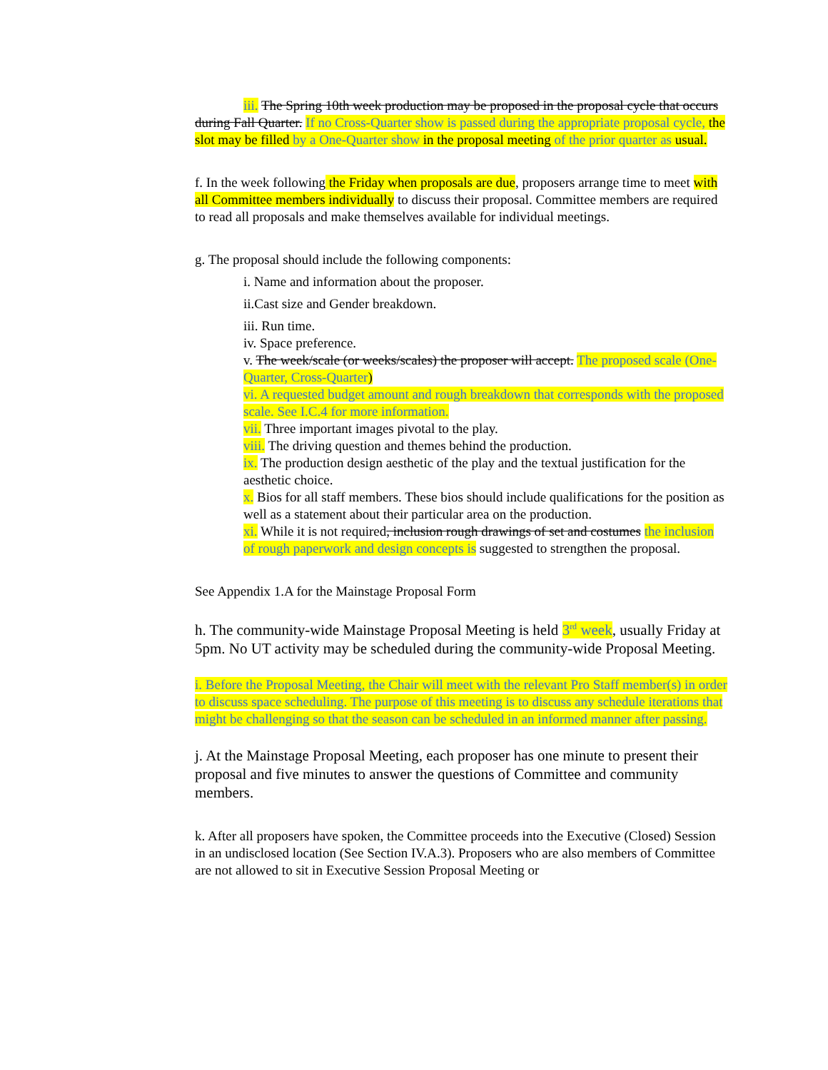iii. The Spring 10th week production may be proposed in the proposal cycle that occurs during Fall Quarter. If no Cross-Quarter show is passed during the appropriate proposal cycle, the slot may be filled by a One-Quarter show in the proposal meeting of the prior quarter as usual.
f. In the week following the Friday when proposals are due, proposers arrange time to meet with all Committee members individually to discuss their proposal. Committee members are required to read all proposals and make themselves available for individual meetings.
g. The proposal should include the following components:
i. Name and information about the proposer.
ii.Cast size and Gender breakdown.
iii. Run time.
iv. Space preference.
v. The week/scale (or weeks/scales) the proposer will accept. The proposed scale (One-Quarter, Cross-Quarter)
vi. A requested budget amount and rough breakdown that corresponds with the proposed scale. See I.C.4 for more information.
vii. Three important images pivotal to the play.
viii. The driving question and themes behind the production.
ix. The production design aesthetic of the play and the textual justification for the aesthetic choice.
x. Bios for all staff members. These bios should include qualifications for the position as well as a statement about their particular area on the production.
xi. While it is not required, inclusion rough drawings of set and costumes the inclusion of rough paperwork and design concepts is suggested to strengthen the proposal.
See Appendix 1.A for the Mainstage Proposal Form
h. The community-wide Mainstage Proposal Meeting is held 3<sup>rd</sup> week, usually Friday at 5pm. No UT activity may be scheduled during the community-wide Proposal Meeting.
i. Before the Proposal Meeting, the Chair will meet with the relevant Pro Staff member(s) in order to discuss space scheduling. The purpose of this meeting is to discuss any schedule iterations that might be challenging so that the season can be scheduled in an informed manner after passing.
j. At the Mainstage Proposal Meeting, each proposer has one minute to present their proposal and five minutes to answer the questions of Committee and community members.
k. After all proposers have spoken, the Committee proceeds into the Executive (Closed) Session in an undisclosed location (See Section IV.A.3). Proposers who are also members of Committee are not allowed to sit in Executive Session Proposal Meeting or